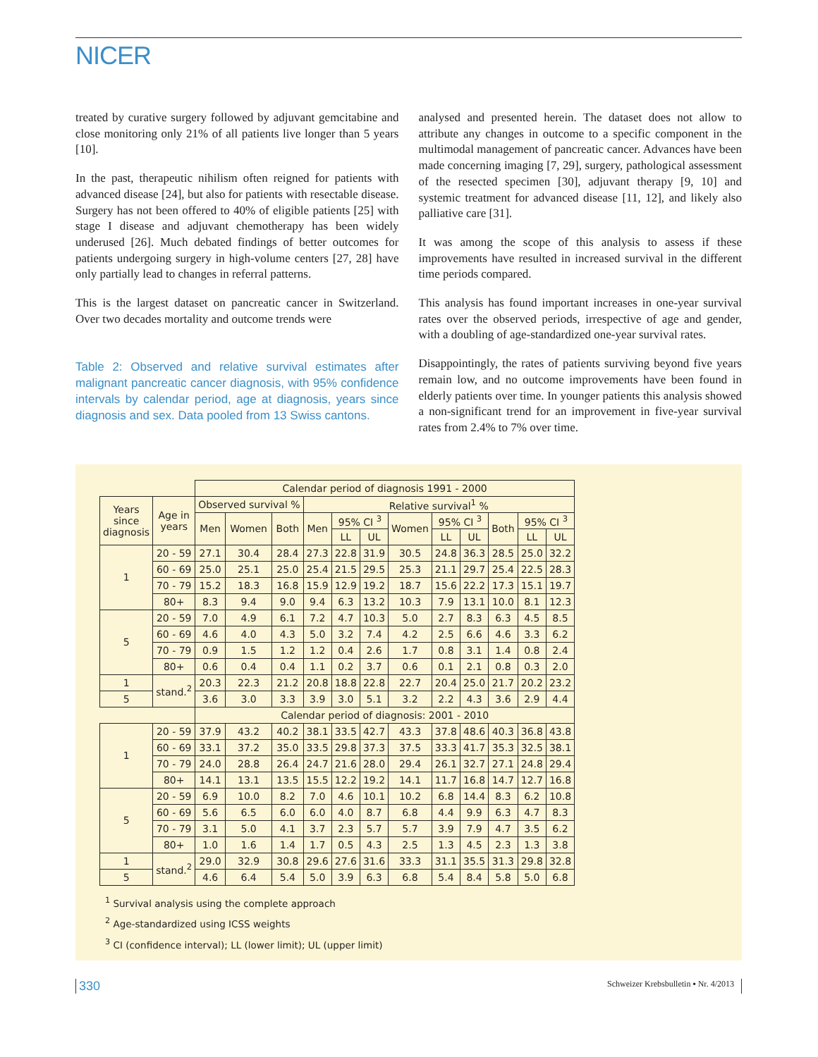NICER
treated by curative surgery followed by adjuvant gemcitabine and close monitoring only 21% of all patients live longer than 5 years [10].
In the past, therapeutic nihilism often reigned for patients with advanced disease [24], but also for patients with resectable disease. Surgery has not been offered to 40% of eligible patients [25] with stage I disease and adjuvant chemotherapy has been widely underused [26]. Much debated findings of better outcomes for patients undergoing surgery in high-volume centers [27, 28] have only partially lead to changes in referral patterns.
This is the largest dataset on pancreatic cancer in Switzerland. Over two decades mortality and outcome trends were
Table 2: Observed and relative survival estimates after malignant pancreatic cancer diagnosis, with 95% confidence intervals by calendar period, age at diagnosis, years since diagnosis and sex. Data pooled from 13 Swiss cantons.
analysed and presented herein. The dataset does not allow to attribute any changes in outcome to a specific component in the multimodal management of pancreatic cancer. Advances have been made concerning imaging [7, 29], surgery, pathological assessment of the resected specimen [30], adjuvant therapy [9, 10] and systemic treatment for advanced disease [11, 12], and likely also palliative care [31].
It was among the scope of this analysis to assess if these improvements have resulted in increased survival in the different time periods compared.
This analysis has found important increases in one-year survival rates over the observed periods, irrespective of age and gender, with a doubling of age-standardized one-year survival rates.
Disappointingly, the rates of patients surviving beyond five years remain low, and no outcome improvements have been found in elderly patients over time. In younger patients this analysis showed a non-significant trend for an improvement in five-year survival rates from 2.4% to 7% over time.
| | | Calendar period of diagnosis 1991 - 2000 | | | | | | | | | | | |
| Years since diagnosis | Age in years | Observed survival % | | | Relative survival<sup>1</sup> % | | | | | | | | |
| | | Men | Women | Both | Men | 95% CI <sup>3</sup> | | Women | 95% CI <sup>3</sup> | | Both | 95% CI <sup>3</sup> | |
| | | | | | | LL | UL | | LL | UL | | LL | UL |
| 1 | 20 - 59 | 27.1 | 30.4 | 28.4 | 27.3 | 22.8 | 31.9 | 30.5 | 24.8 | 36.3 | 28.5 | 25.0 | 32.2 |
| | 60 - 69 | 25.0 | 25.1 | 25.0 | 25.4 | 21.5 | 29.5 | 25.3 | 21.1 | 29.7 | 25.4 | 22.5 | 28.3 |
| | 70 - 79 | 15.2 | 18.3 | 16.8 | 15.9 | 12.9 | 19.2 | 18.7 | 15.6 | 22.2 | 17.3 | 15.1 | 19.7 |
| | 80+ | 8.3 | 9.4 | 9.0 | 9.4 | 6.3 | 13.2 | 10.3 | 7.9 | 13.1 | 10.0 | 8.1 | 12.3 |
| 5 | 20 - 59 | 7.0 | 4.9 | 6.1 | 7.2 | 4.7 | 10.3 | 5.0 | 2.7 | 8.3 | 6.3 | 4.5 | 8.5 |
| | 60 - 69 | 4.6 | 4.0 | 4.3 | 5.0 | 3.2 | 7.4 | 4.2 | 2.5 | 6.6 | 4.6 | 3.3 | 6.2 |
| | 70 - 79 | 0.9 | 1.5 | 1.2 | 1.2 | 0.4 | 2.6 | 1.7 | 0.8 | 3.1 | 1.4 | 0.8 | 2.4 |
| | 80+ | 0.6 | 0.4 | 0.4 | 1.1 | 0.2 | 3.7 | 0.6 | 0.1 | 2.1 | 0.8 | 0.3 | 2.0 |
| 1 | stand.<sup>2</sup> | 20.3 | 22.3 | 21.2 | 20.8 | 18.8 | 22.8 | 22.7 | 20.4 | 25.0 | 21.7 | 20.2 | 23.2 |
| 5 | | 3.6 | 3.0 | 3.3 | 3.9 | 3.0 | 5.1 | 3.2 | 2.2 | 4.3 | 3.6 | 2.9 | 4.4 |
| | | Calendar period of diagnosis: 2001 - 2010 | | | | | | | | | | | |
| 1 | 20 - 59 | 37.9 | 43.2 | 40.2 | 38.1 | 33.5 | 42.7 | 43.3 | 37.8 | 48.6 | 40.3 | 36.8 | 43.8 |
| | 60 - 69 | 33.1 | 37.2 | 35.0 | 33.5 | 29.8 | 37.3 | 37.5 | 33.3 | 41.7 | 35.3 | 32.5 | 38.1 |
| | 70 - 79 | 24.0 | 28.8 | 26.4 | 24.7 | 21.6 | 28.0 | 29.4 | 26.1 | 32.7 | 27.1 | 24.8 | 29.4 |
| | 80+ | 14.1 | 13.1 | 13.5 | 15.5 | 12.2 | 19.2 | 14.1 | 11.7 | 16.8 | 14.7 | 12.7 | 16.8 |
| 5 | 20 - 59 | 6.9 | 10.0 | 8.2 | 7.0 | 4.6 | 10.1 | 10.2 | 6.8 | 14.4 | 8.3 | 6.2 | 10.8 |
| | 60 - 69 | 5.6 | 6.5 | 6.0 | 6.0 | 4.0 | 8.7 | 6.8 | 4.4 | 9.9 | 6.3 | 4.7 | 8.3 |
| | 70 - 79 | 3.1 | 5.0 | 4.1 | 3.7 | 2.3 | 5.7 | 5.7 | 3.9 | 7.9 | 4.7 | 3.5 | 6.2 |
| | 80+ | 1.0 | 1.6 | 1.4 | 1.7 | 0.5 | 4.3 | 2.5 | 1.3 | 4.5 | 2.3 | 1.3 | 3.8 |
| 1 | stand.<sup>2</sup> | 29.0 | 32.9 | 30.8 | 29.6 | 27.6 | 31.6 | 33.3 | 31.1 | 35.5 | 31.3 | 29.8 | 32.8 |
| 5 | | 4.6 | 6.4 | 5.4 | 5.0 | 3.9 | 6.3 | 6.8 | 5.4 | 8.4 | 5.8 | 5.0 | 6.8 |
<sup>1</sup> Survival analysis using the complete approach
<sup>2</sup> Age-standardized using ICSS weights
<sup>3</sup> CI (confidence interval); LL (lower limit); UL (upper limit)
330 Schweizer Krebsbulletin ▪ Nr. 4/2013